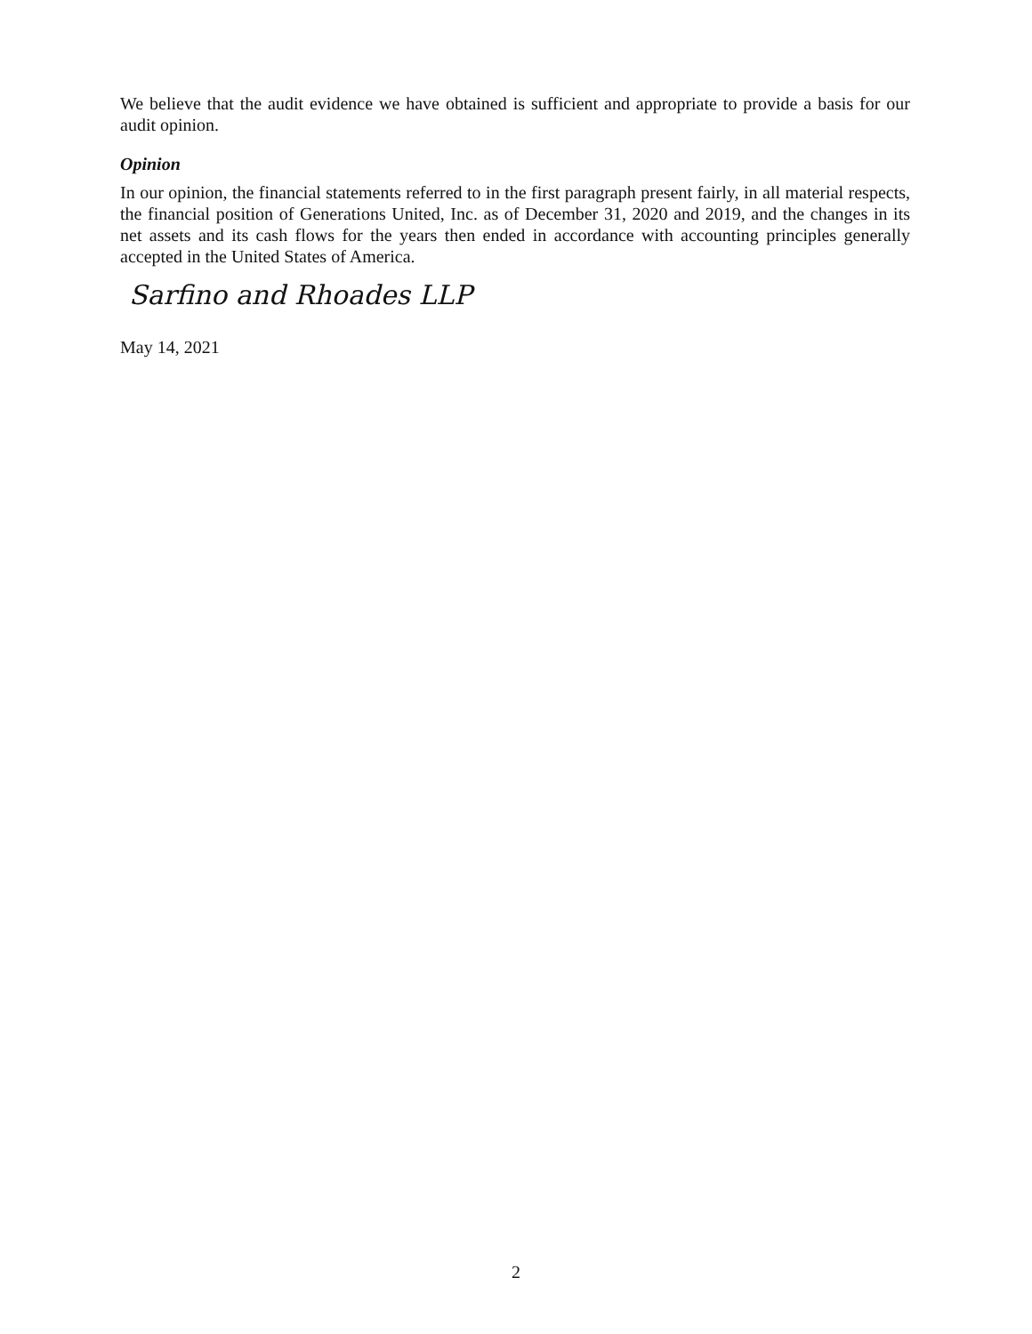We believe that the audit evidence we have obtained is sufficient and appropriate to provide a basis for our audit opinion.
Opinion
In our opinion, the financial statements referred to in the first paragraph present fairly, in all material respects, the financial position of Generations United, Inc. as of December 31, 2020 and 2019, and the changes in its net assets and its cash flows for the years then ended in accordance with accounting principles generally accepted in the United States of America.
Sarfino and Rhoades LLP
May 14, 2021
2